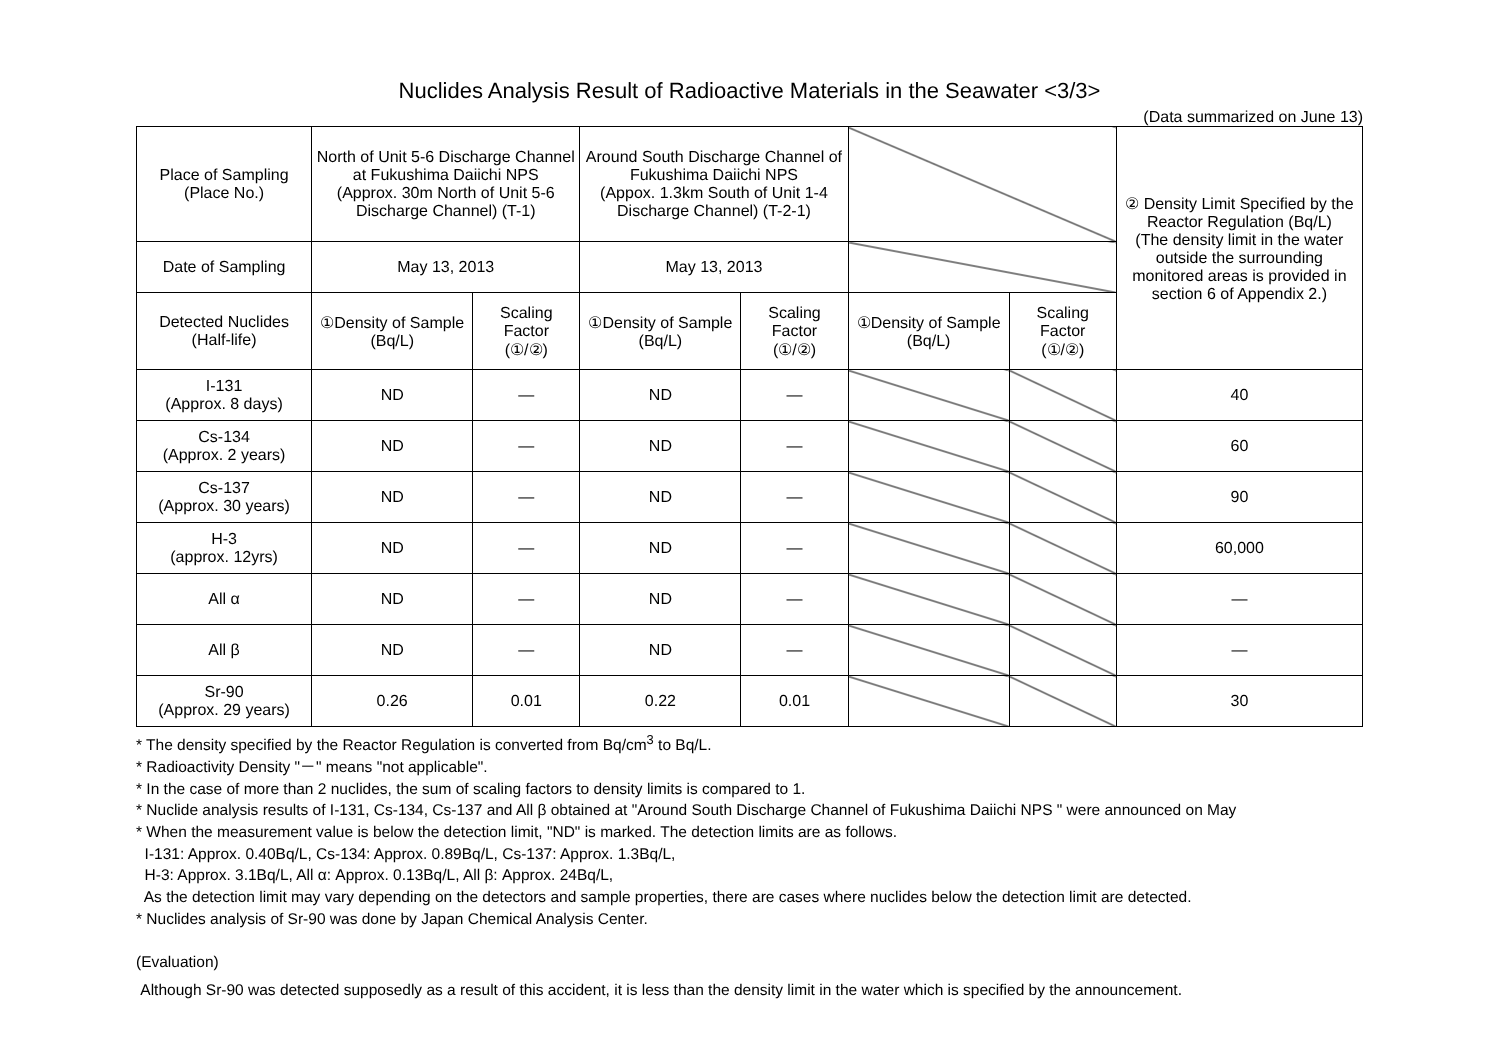Nuclides Analysis Result of Radioactive Materials in the Seawater <3/3>
(Data summarized on June 13)
| Place of Sampling (Place No.) | North of Unit 5-6 Discharge Channel at Fukushima Daiichi NPS (Approx. 30m North of Unit 5-6 Discharge Channel) (T-1) | | Around South Discharge Channel of Fukushima Daiichi NPS (Appox. 1.3km South of Unit 1-4 Discharge Channel) (T-2-1) | | | | ② Density Limit Specified by the Reactor Regulation (Bq/L) (The density limit in the water outside the surrounding monitored areas is provided in section 6 of Appendix 2.) |
| Date of Sampling | May 13, 2013 | | May 13, 2013 | | | | |
| Detected Nuclides (Half-life) | ①Density of Sample (Bq/L) | Scaling Factor (①/②) | ①Density of Sample (Bq/L) | Scaling Factor (①/②) | ①Density of Sample (Bq/L) | Scaling Factor (①/②) | |
| I-131 (Approx. 8 days) | ND | — | ND | — | | | 40 |
| Cs-134 (Approx. 2 years) | ND | — | ND | — | | | 60 |
| Cs-137 (Approx. 30 years) | ND | — | ND | — | | | 90 |
| H-3 (approx. 12yrs) | ND | — | ND | — | | | 60,000 |
| All α | ND | — | ND | — | | | — |
| All β | ND | — | ND | — | | | — |
| Sr-90 (Approx. 29 years) | 0.26 | 0.01 | 0.22 | 0.01 | | | 30 |
* The density specified by the Reactor Regulation is converted from Bq/cm<sup>3</sup> to Bq/L.
* Radioactivity Density "－" means "not applicable".
* In the case of more than 2 nuclides, the sum of scaling factors to density limits is compared to 1.
* Nuclide analysis results of I-131, Cs-134, Cs-137 and All β obtained at "Around South Discharge Channel of Fukushima Daiichi NPS " were announced on May
* When the measurement value is below the detection limit, "ND" is marked. The detection limits are as follows.
I-131: Approx. 0.40Bq/L, Cs-134: Approx. 0.89Bq/L, Cs-137: Approx. 1.3Bq/L,
H-3: Approx. 3.1Bq/L, All α: Approx. 0.13Bq/L, All β: Approx. 24Bq/L,
As the detection limit may vary depending on the detectors and sample properties, there are cases where nuclides below the detection limit are detected.
* Nuclides analysis of Sr-90 was done by Japan Chemical Analysis Center.
(Evaluation)
Although Sr-90 was detected supposedly as a result of this accident, it is less than the density limit in the water which is specified by the announcement.